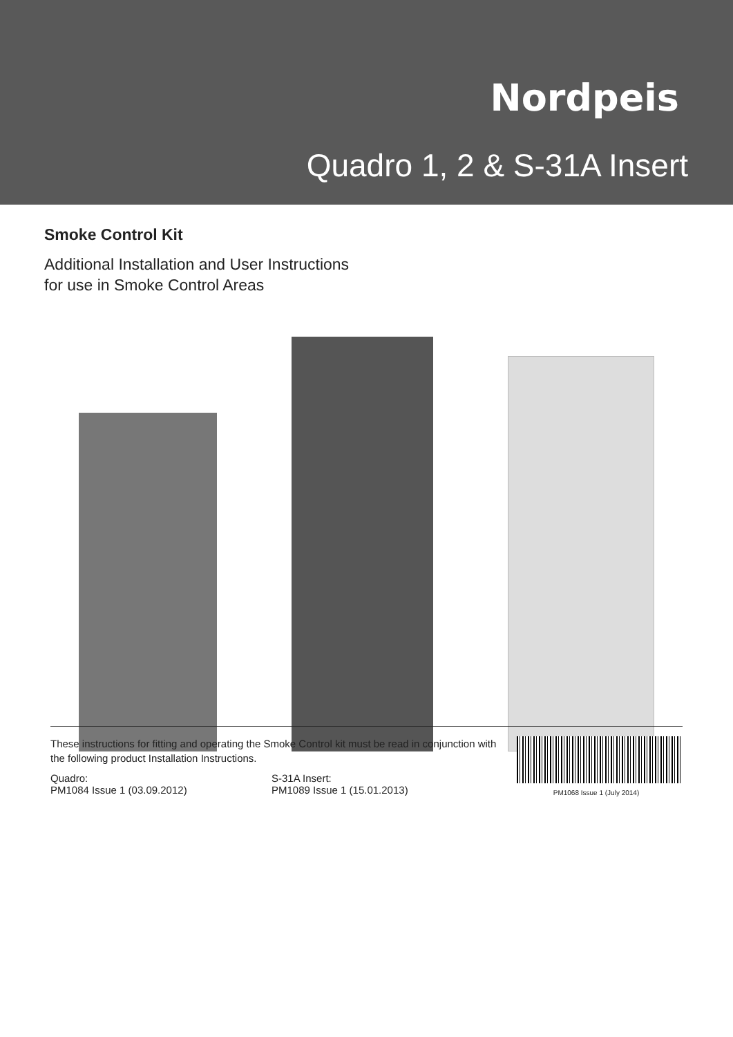Nordpeis
Quadro 1, 2 & S-31A Insert
Smoke Control Kit
Additional Installation and User Instructions
for use in Smoke Control Areas
These instructions for fitting and operating the Smoke Control kit must be read in conjunction with the following product Installation Instructions.
Quadro:
PM1084 Issue 1 (03.09.2012)
S-31A Insert:
PM1089 Issue 1 (15.01.2013)
PM1068 Issue 1 (July 2014)